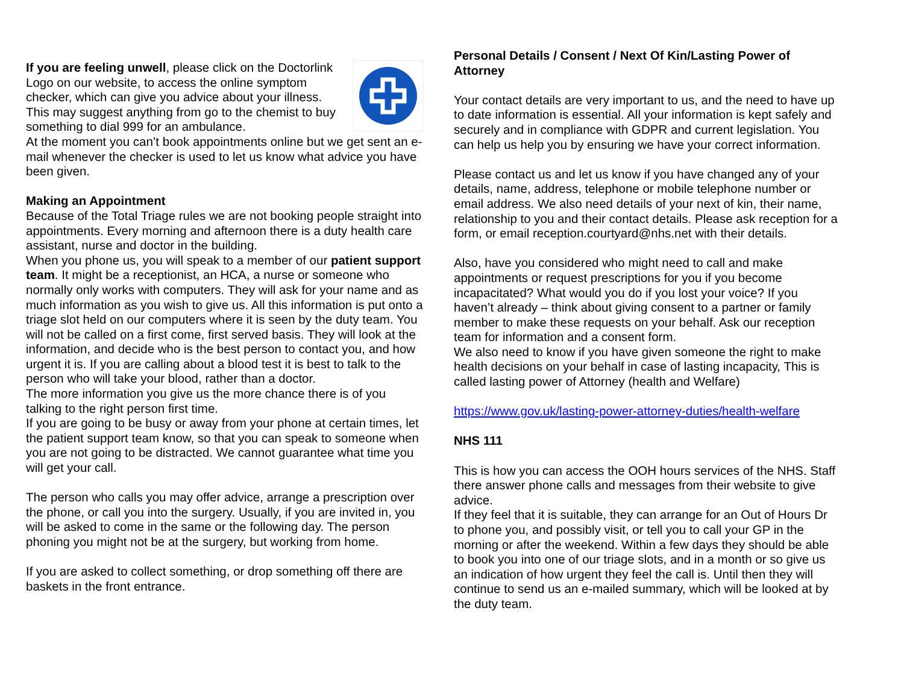If you are feeling unwell, please click on the Doctorlink Logo on our website, to access the online symptom checker, which can give you advice about your illness. This may suggest anything from go to the chemist to buy something to dial 999 for an ambulance.
At the moment you can’t book appointments online but we get sent an e-mail whenever the checker is used to let us know what advice you have been given.
Making an Appointment
Because of the Total Triage rules we are not booking people straight into appointments. Every morning and afternoon there is a duty health care assistant, nurse and doctor in the building.
When you phone us, you will speak to a member of our patient support team. It might be a receptionist, an HCA, a nurse or someone who normally only works with computers. They will ask for your name and as much information as you wish to give us. All this information is put onto a triage slot held on our computers where it is seen by the duty team. You will not be called on a first come, first served basis. They will look at the information, and decide who is the best person to contact you, and how urgent it is. If you are calling about a blood test it is best to talk to the person who will take your blood, rather than a doctor.
The more information you give us the more chance there is of you talking to the right person first time.
If you are going to be busy or away from your phone at certain times, let the patient support team know, so that you can speak to someone when you are not going to be distracted. We cannot guarantee what time you will get your call.
The person who calls you may offer advice, arrange a prescription over the phone, or call you into the surgery. Usually, if you are invited in, you will be asked to come in the same or the following day. The person phoning you might not be at the surgery, but working from home.
If you are asked to collect something, or drop something off there are baskets in the front entrance.
Personal Details / Consent / Next Of Kin/Lasting Power of Attorney
Your contact details are very important to us, and the need to have up to date information is essential. All your information is kept safely and securely and in compliance with GDPR and current legislation. You can help us help you by ensuring we have your correct information.
Please contact us and let us know if you have changed any of your details, name, address, telephone or mobile telephone number or email address. We also need details of your next of kin, their name, relationship to you and their contact details. Please ask reception for a form, or email reception.courtyard@nhs.net with their details.
Also, have you considered who might need to call and make appointments or request prescriptions for you if you become incapacitated? What would you do if you lost your voice? If you haven’t already – think about giving consent to a partner or family member to make these requests on your behalf. Ask our reception team for information and a consent form.
We also need to know if you have given someone the right to make health decisions on your behalf in case of lasting incapacity, This is called lasting power of Attorney (health and Welfare)
https://www.gov.uk/lasting-power-attorney-duties/health-welfare
NHS 111
This is how you can access the OOH hours services of the NHS. Staff there answer phone calls and messages from their website to give advice.
If they feel that it is suitable, they can arrange for an Out of Hours Dr to phone you, and possibly visit, or tell you to call your GP in the morning or after the weekend. Within a few days they should be able to book you into one of our triage slots, and in a month or so give us an indication of how urgent they feel the call is. Until then they will continue to send us an e-mailed summary, which will be looked at by the duty team.